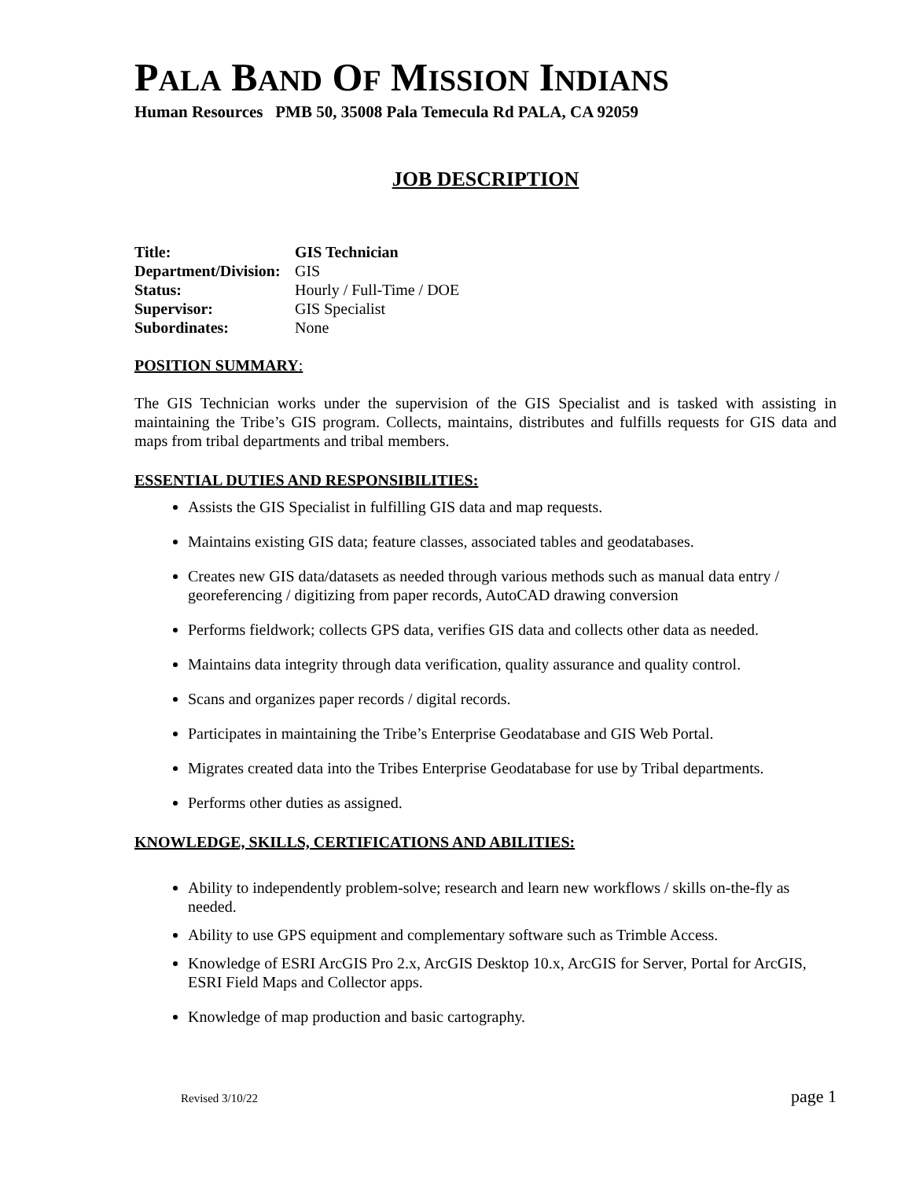PALA BAND OF MISSION INDIANS
Human Resources PMB 50, 35008 Pala Temecula Rd PALA, CA 92059
JOB DESCRIPTION
| Title: | GIS Technician |
| Department/Division: | GIS |
| Status: | Hourly / Full-Time / DOE |
| Supervisor: | GIS Specialist |
| Subordinates: | None |
POSITION SUMMARY:
The GIS Technician works under the supervision of the GIS Specialist and is tasked with assisting in maintaining the Tribe’s GIS program. Collects, maintains, distributes and fulfills requests for GIS data and maps from tribal departments and tribal members.
ESSENTIAL DUTIES AND RESPONSIBILITIES:
Assists the GIS Specialist in fulfilling GIS data and map requests.
Maintains existing GIS data; feature classes, associated tables and geodatabases.
Creates new GIS data/datasets as needed through various methods such as manual data entry / georeferencing / digitizing from paper records, AutoCAD drawing conversion
Performs fieldwork; collects GPS data, verifies GIS data and collects other data as needed.
Maintains data integrity through data verification, quality assurance and quality control.
Scans and organizes paper records / digital records.
Participates in maintaining the Tribe’s Enterprise Geodatabase and GIS Web Portal.
Migrates created data into the Tribes Enterprise Geodatabase for use by Tribal departments.
Performs other duties as assigned.
KNOWLEDGE, SKILLS, CERTIFICATIONS AND ABILITIES:
Ability to independently problem-solve; research and learn new workflows / skills on-the-fly as needed.
Ability to use GPS equipment and complementary software such as Trimble Access.
Knowledge of ESRI ArcGIS Pro 2.x, ArcGIS Desktop 10.x, ArcGIS for Server, Portal for ArcGIS, ESRI Field Maps and Collector apps.
Knowledge of map production and basic cartography.
Revised 3/10/22 page 1